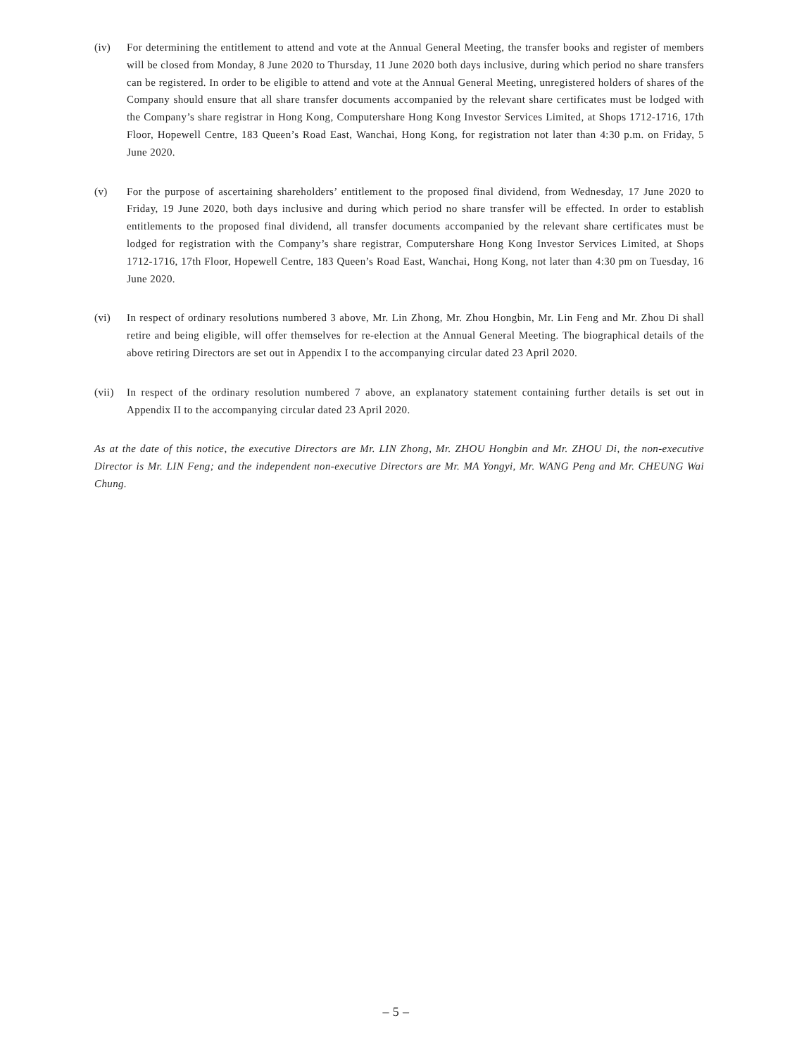(iv) For determining the entitlement to attend and vote at the Annual General Meeting, the transfer books and register of members will be closed from Monday, 8 June 2020 to Thursday, 11 June 2020 both days inclusive, during which period no share transfers can be registered. In order to be eligible to attend and vote at the Annual General Meeting, unregistered holders of shares of the Company should ensure that all share transfer documents accompanied by the relevant share certificates must be lodged with the Company’s share registrar in Hong Kong, Computershare Hong Kong Investor Services Limited, at Shops 1712-1716, 17th Floor, Hopewell Centre, 183 Queen’s Road East, Wanchai, Hong Kong, for registration not later than 4:30 p.m. on Friday, 5 June 2020.
(v) For the purpose of ascertaining shareholders’ entitlement to the proposed final dividend, from Wednesday, 17 June 2020 to Friday, 19 June 2020, both days inclusive and during which period no share transfer will be effected. In order to establish entitlements to the proposed final dividend, all transfer documents accompanied by the relevant share certificates must be lodged for registration with the Company’s share registrar, Computershare Hong Kong Investor Services Limited, at Shops 1712-1716, 17th Floor, Hopewell Centre, 183 Queen’s Road East, Wanchai, Hong Kong, not later than 4:30 pm on Tuesday, 16 June 2020.
(vi) In respect of ordinary resolutions numbered 3 above, Mr. Lin Zhong, Mr. Zhou Hongbin, Mr. Lin Feng and Mr. Zhou Di shall retire and being eligible, will offer themselves for re-election at the Annual General Meeting. The biographical details of the above retiring Directors are set out in Appendix I to the accompanying circular dated 23 April 2020.
(vii)
In respect of the ordinary resolution numbered 7 above, an explanatory statement containing further details is set out in Appendix II to the accompanying circular dated 23 April 2020.
As at the date of this notice, the executive Directors are Mr. LIN Zhong, Mr. ZHOU Hongbin and Mr. ZHOU Di, the non-executive Director is Mr. LIN Feng; and the independent non-executive Directors are Mr. MA Yongyi, Mr. WANG Peng and Mr. CHEUNG Wai Chung.
– 5 –